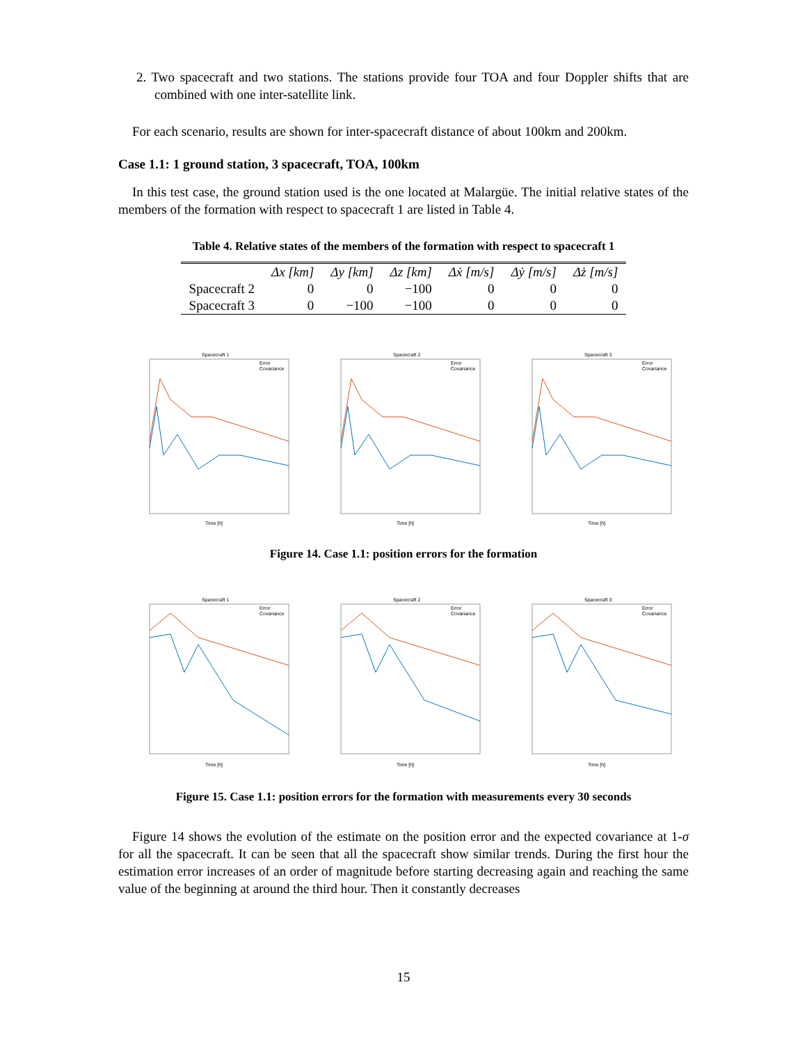2. Two spacecraft and two stations. The stations provide four TOA and four Doppler shifts that are combined with one inter-satellite link.
For each scenario, results are shown for inter-spacecraft distance of about 100km and 200km.
Case 1.1: 1 ground station, 3 spacecraft, TOA, 100km
In this test case, the ground station used is the one located at Malargüe. The initial relative states of the members of the formation with respect to spacecraft 1 are listed in Table 4.
Table 4. Relative states of the members of the formation with respect to spacecraft 1
| | Δx [km] | Δy [km] | Δz [km] | Δẋ [m/s] | Δẏ [m/s] | Δż [m/s] |
| --- | --- | --- | --- | --- | --- | --- |
| Spacecraft 2 | 0 | 0 | −100 | 0 | 0 | 0 |
| Spacecraft 3 | 0 | −100 | −100 | 0 | 0 | 0 |
Spacecraft 1
Error
Covariance
Time [h]
Spacecraft 2
Error
Covariance
Time [h]
Spacecraft 3
Error
Covariance
Time [h]
Figure 14. Case 1.1: position errors for the formation
Spacecraft 1
Error
Covariance
Time [h]
Spacecraft 2
Error
Covariance
Time [h]
Spacecraft 3
Error
Covariance
Time [h]
Figure 15. Case 1.1: position errors for the formation with measurements every 30 seconds
Figure 14 shows the evolution of the estimate on the position error and the expected covariance at 1-σ for all the spacecraft. It can be seen that all the spacecraft show similar trends. During the first hour the estimation error increases of an order of magnitude before starting decreasing again and reaching the same value of the beginning at around the third hour. Then it constantly decreases
15